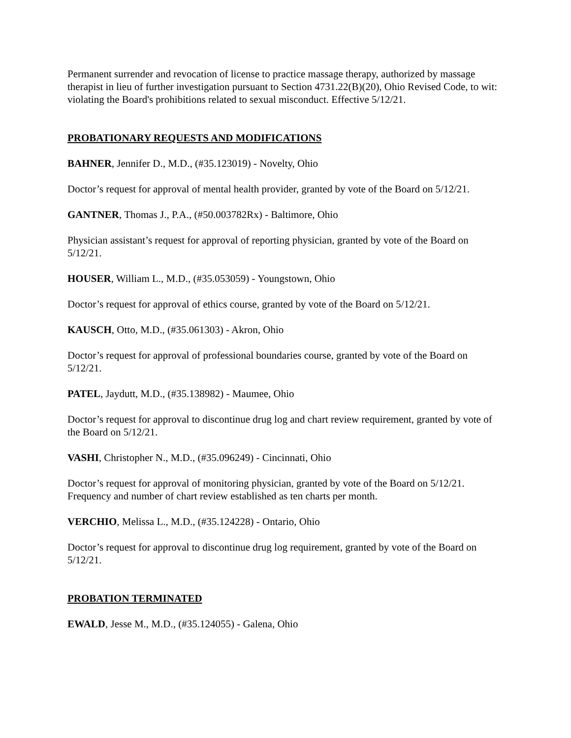Permanent surrender and revocation of license to practice massage therapy, authorized by massage therapist in lieu of further investigation pursuant to Section 4731.22(B)(20), Ohio Revised Code, to wit: violating the Board's prohibitions related to sexual misconduct. Effective 5/12/21.
PROBATIONARY REQUESTS AND MODIFICATIONS
BAHNER, Jennifer D., M.D., (#35.123019) - Novelty, Ohio
Doctor’s request for approval of mental health provider, granted by vote of the Board on 5/12/21.
GANTNER, Thomas J., P.A., (#50.003782Rx) - Baltimore, Ohio
Physician assistant’s request for approval of reporting physician, granted by vote of the Board on 5/12/21.
HOUSER, William L., M.D., (#35.053059) - Youngstown, Ohio
Doctor’s request for approval of ethics course, granted by vote of the Board on 5/12/21.
KAUSCH, Otto, M.D., (#35.061303) - Akron, Ohio
Doctor’s request for approval of professional boundaries course, granted by vote of the Board on 5/12/21.
PATEL, Jaydutt, M.D., (#35.138982) - Maumee, Ohio
Doctor’s request for approval to discontinue drug log and chart review requirement, granted by vote of the Board on 5/12/21.
VASHI, Christopher N., M.D., (#35.096249) - Cincinnati, Ohio
Doctor’s request for approval of monitoring physician, granted by vote of the Board on 5/12/21. Frequency and number of chart review established as ten charts per month.
VERCHIO, Melissa L., M.D., (#35.124228) - Ontario, Ohio
Doctor’s request for approval to discontinue drug log requirement, granted by vote of the Board on 5/12/21.
PROBATION TERMINATED
EWALD, Jesse M., M.D., (#35.124055) - Galena, Ohio